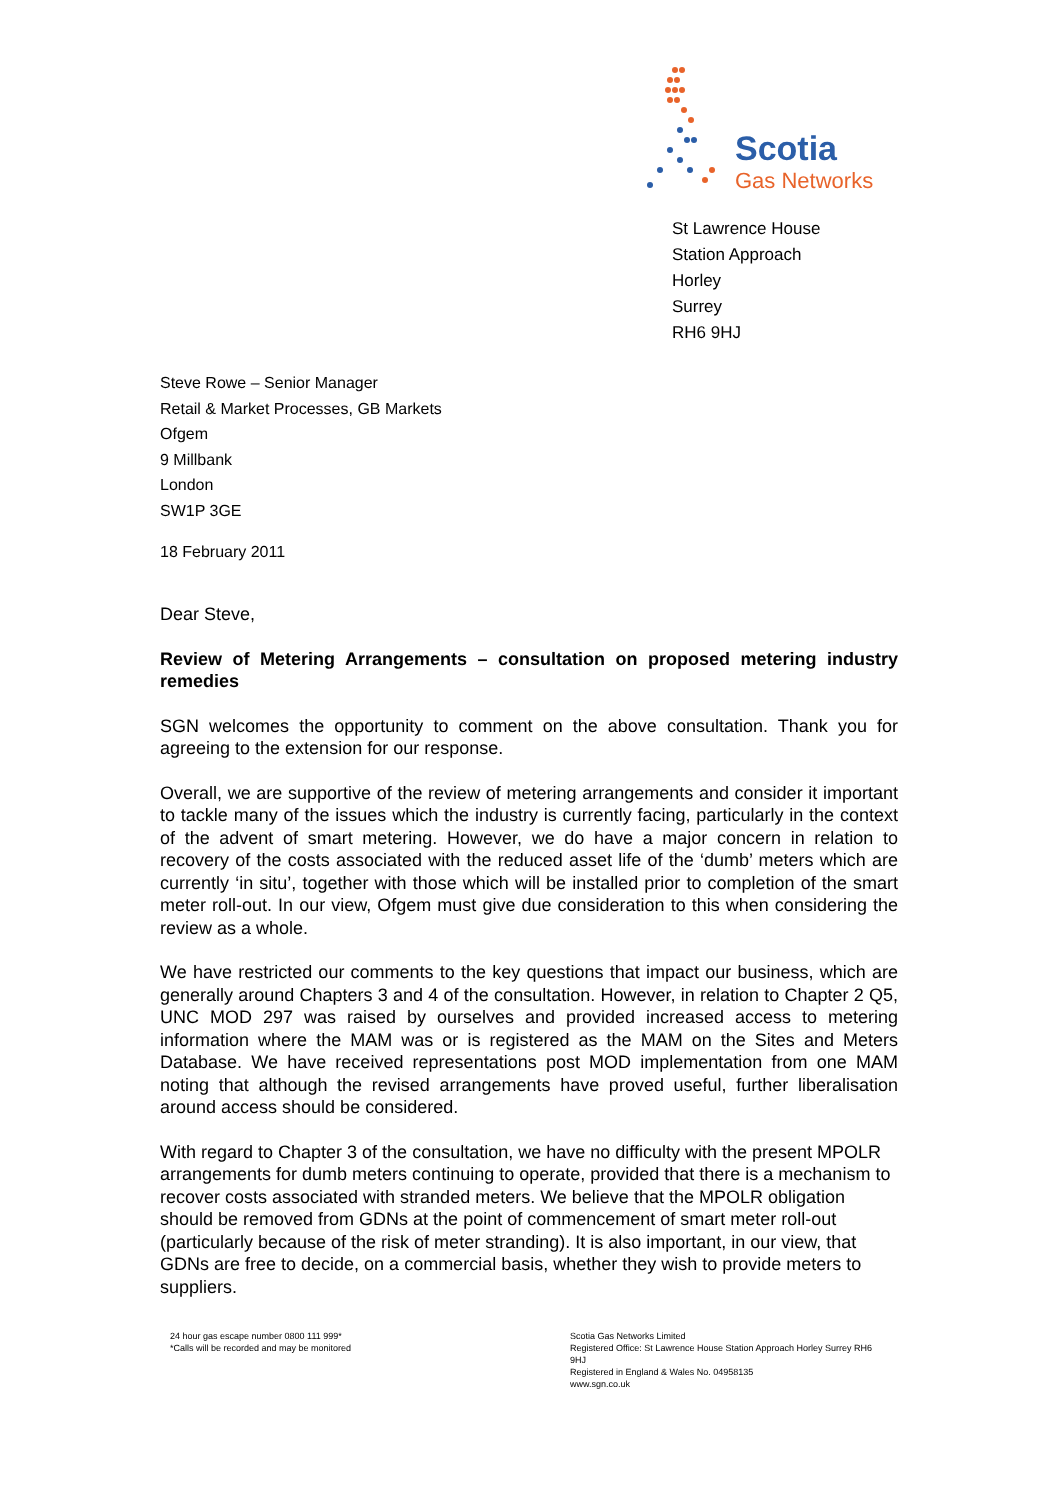Scotia
Gas Networks
St Lawrence House
Station Approach
Horley
Surrey
RH6 9HJ
Steve Rowe – Senior Manager
Retail & Market Processes, GB Markets
Ofgem
9 Millbank
London
SW1P 3GE
18 February 2011
Dear Steve,
Review of Metering Arrangements – consultation on proposed metering industry remedies
SGN welcomes the opportunity to comment on the above consultation. Thank you for agreeing to the extension for our response.
Overall, we are supportive of the review of metering arrangements and consider it important to tackle many of the issues which the industry is currently facing, particularly in the context of the advent of smart metering. However, we do have a major concern in relation to recovery of the costs associated with the reduced asset life of the ‘dumb’ meters which are currently ‘in situ’, together with those which will be installed prior to completion of the smart meter roll-out. In our view, Ofgem must give due consideration to this when considering the review as a whole.
We have restricted our comments to the key questions that impact our business, which are generally around Chapters 3 and 4 of the consultation. However, in relation to Chapter 2 Q5, UNC MOD 297 was raised by ourselves and provided increased access to metering information where the MAM was or is registered as the MAM on the Sites and Meters Database. We have received representations post MOD implementation from one MAM noting that although the revised arrangements have proved useful, further liberalisation around access should be considered.
With regard to Chapter 3 of the consultation, we have no difficulty with the present MPOLR arrangements for dumb meters continuing to operate, provided that there is a mechanism to recover costs associated with stranded meters. We believe that the MPOLR obligation should be removed from GDNs at the point of commencement of smart meter roll-out (particularly because of the risk of meter stranding). It is also important, in our view, that GDNs are free to decide, on a commercial basis, whether they wish to provide meters to suppliers.
24 hour gas escape number 0800 111 999*
*Calls will be recorded and may be monitored
Scotia Gas Networks Limited
Registered Office: St Lawrence House Station Approach Horley Surrey RH6 9HJ
Registered in England & Wales No. 04958135
www.sgn.co.uk